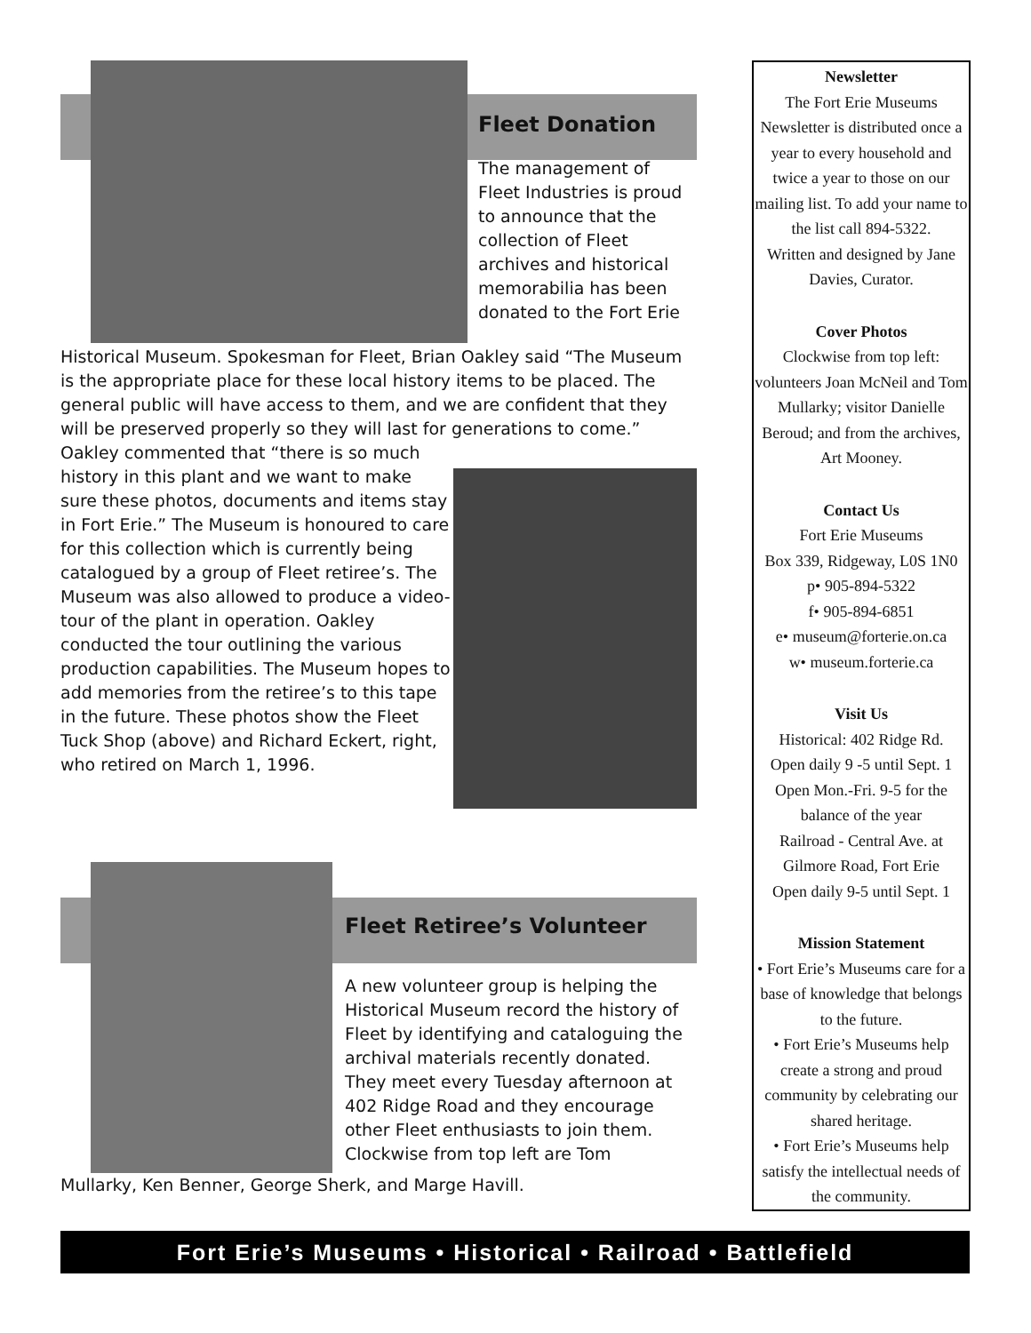Fleet Donation
The management of Fleet Industries is proud to announce that the collection of Fleet archives and historical memorabilia has been donated to the Fort Erie
Historical Museum. Spokesman for Fleet, Brian Oakley said “The Museum is the appropriate place for these local history items to be placed. The general public will have access to them, and we are confident that they will be preserved properly so they will last for generations to come.” Oakley commented that “there is so much
history in this plant and we want to make sure these photos, documents and items stay in Fort Erie.” The Museum is honoured to care for this collection which is currently being catalogued by a group of Fleet retiree’s. The Museum was also allowed to produce a video-tour of the plant in operation. Oakley conducted the tour outlining the various production capabilities. The Museum hopes to add memories from the retiree’s to this tape in the future. These photos show the Fleet Tuck Shop (above) and Richard Eckert, right, who retired on March 1, 1996.
Fleet Retiree’s Volunteer
A new volunteer group is helping the Historical Museum record the history of Fleet by identifying and cataloguing the archival materials recently donated. They meet every Tuesday afternoon at 402 Ridge Road and they encourage other Fleet enthusiasts to join them. Clockwise from top left are Tom
Mullarky, Ken Benner, George Sherk, and Marge Havill.
Newsletter
The Fort Erie Museums Newsletter is distributed once a year to every household and twice a year to those on our mailing list. To add your name to the list call 894-5322.
Written and designed by Jane Davies, Curator.
Cover Photos
Clockwise from top left: volunteers Joan McNeil and Tom Mullarky; visitor Danielle Beroud; and from the archives, Art Mooney.
Contact Us
Fort Erie Museums
Box 339, Ridgeway, L0S 1N0
p• 905-894-5322
f• 905-894-6851
e• museum@forterie.on.ca
w• museum.forterie.ca
Visit Us
Historical: 402 Ridge Rd.
Open daily 9 -5 until Sept. 1
Open Mon.-Fri. 9-5 for the balance of the year
Railroad - Central Ave. at Gilmore Road, Fort Erie
Open daily 9-5 until Sept. 1
Mission Statement
• Fort Erie’s Museums care for a base of knowledge that belongs to the future.
• Fort Erie’s Museums help create a strong and proud community by celebrating our shared heritage.
• Fort Erie’s Museums help satisfy the intellectual needs of the community.
Fort Erie’s Museums • Historical • Railroad • Battlefield